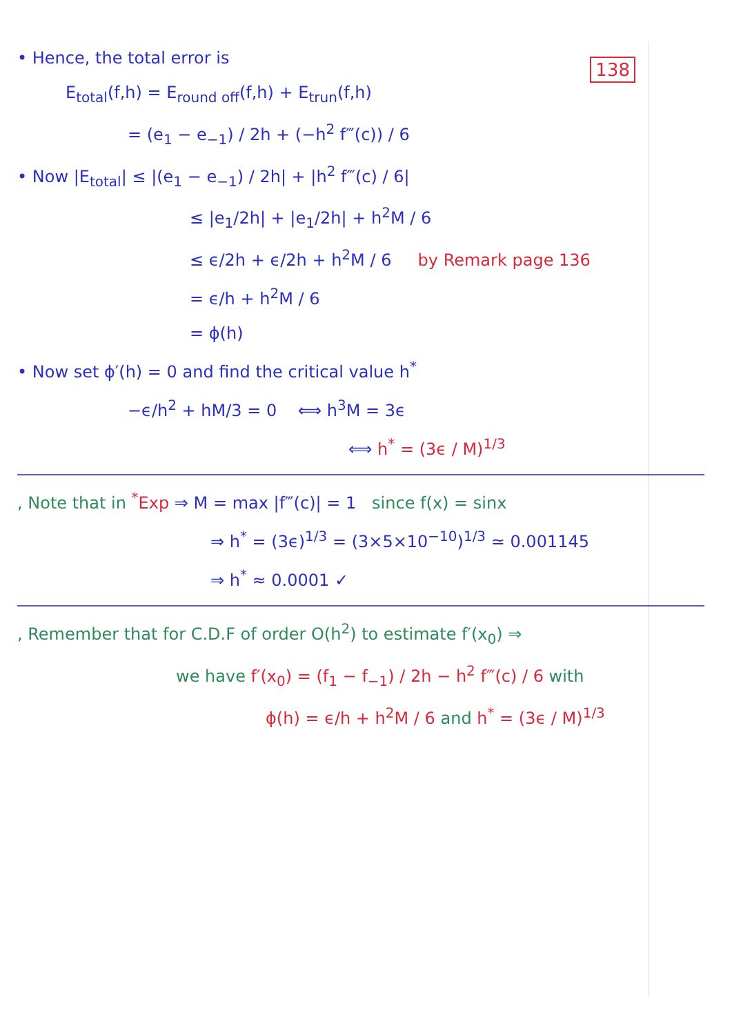138
• Hence, the total error is
E<sub>total</sub>(f,h) = E<sub>round off</sub>(f,h) + E<sub>trun</sub>(f,h)
= (e<sub>1</sub> − e<sub>−1</sub>) / 2h + (−h<sup>2</sup> f‴(c)) / 6
• Now |E<sub>total</sub>| ≤ |(e<sub>1</sub> − e<sub>−1</sub>) / 2h| + |h<sup>2</sup> f‴(c) / 6|
≤ |e<sub>1</sub>/2h| + |e<sub>1</sub>/2h| + h<sup>2</sup>M / 6
≤ ϵ/2h + ϵ/2h + h<sup>2</sup>M / 6 by Remark page 136
= ϵ/h + h<sup>2</sup>M / 6
= ϕ(h)
• Now set ϕ′(h) = 0 and find the critical value h<sup>*</sup>
−ϵ/h<sup>2</sup> + hM/3 = 0 ⟺ h<sup>3</sup>M = 3ϵ
⟺ h<sup>*</sup> = (3ϵ / M)<sup>1/3</sup>
, Note that in <sup>*</sup>Exp ⇒ M = max |f‴(c)| = 1 since f(x) = sinx
⇒ h<sup>*</sup> = (3ϵ)<sup>1/3</sup> = (3×5×10<sup>−10</sup>)<sup>1/3</sup> ≃ 0.001145
⇒ h<sup>*</sup> ≈ 0.0001 ✓
, Remember that for C.D.F of order O(h<sup>2</sup>) to estimate f′(x<sub>0</sub>) ⇒
we have f′(x<sub>0</sub>) = (f<sub>1</sub> − f<sub>−1</sub>) / 2h − h<sup>2</sup> f‴(c) / 6 with
ϕ(h) = ϵ/h + h<sup>2</sup>M / 6 and h<sup>*</sup> = (3ϵ / M)<sup>1/3</sup>